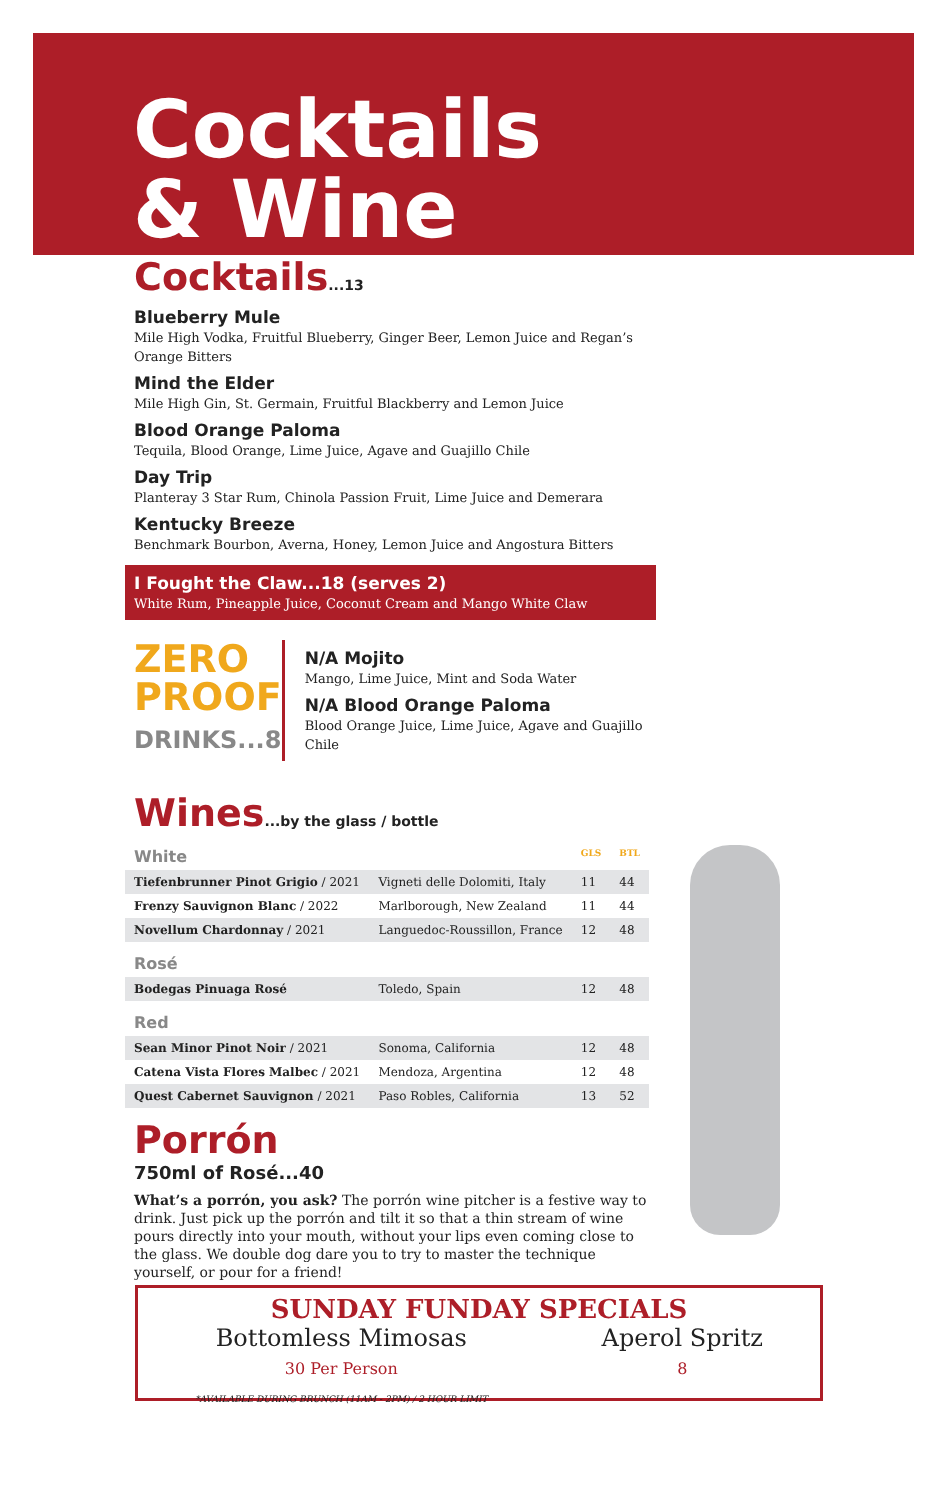Cocktails
& Wine
Cocktails...13
Blueberry Mule
Mile High Vodka, Fruitful Blueberry, Ginger Beer, Lemon Juice and Regan’s Orange Bitters
Mind the Elder
Mile High Gin, St. Germain, Fruitful Blackberry and Lemon Juice
Blood Orange Paloma
Tequila, Blood Orange, Lime Juice, Agave and Guajillo Chile
Day Trip
Planteray 3 Star Rum, Chinola Passion Fruit, Lime Juice and Demerara
Kentucky Breeze
Benchmark Bourbon, Averna, Honey, Lemon Juice and Angostura Bitters
I Fought the Claw...18 (serves 2)
White Rum, Pineapple Juice, Coconut Cream and Mango White Claw
ZERO
PROOF
DRINKS...8
N/A Mojito
Mango, Lime Juice, Mint and Soda Water
N/A Blood Orange Paloma
Blood Orange Juice, Lime Juice, Agave and Guajillo Chile
Wines...by the glass / bottle
| White | | GLS | BTL |
| Tiefenbrunner Pinot Grigio / 2021 | Vigneti delle Dolomiti, Italy | 11 | 44 |
| Frenzy Sauvignon Blanc / 2022 | Marlborough, New Zealand | 11 | 44 |
| Novellum Chardonnay / 2021 | Languedoc-Roussillon, France | 12 | 48 |
| Rosé | | | |
| Bodegas Pinuaga Rosé | Toledo, Spain | 12 | 48 |
| Red | | | |
| Sean Minor Pinot Noir / 2021 | Sonoma, California | 12 | 48 |
| Catena Vista Flores Malbec / 2021 | Mendoza, Argentina | 12 | 48 |
| Quest Cabernet Sauvignon / 2021 | Paso Robles, California | 13 | 52 |
Porrón
750ml of Rosé...40
What’s a porrón, you ask? The porrón wine pitcher is a festive way to drink. Just pick up the porrón and tilt it so that a thin stream of wine pours directly into your mouth, without your lips even coming close to the glass. We double dog dare you to try to master the technique yourself, or pour for a friend!
SUNDAY FUNDAY SPECIALS
Bottomless Mimosas
30 Per Person
*AVAILABLE DURING BRUNCH (11AM - 2PM) / 2 HOUR LIMIT
Aperol Spritz
8